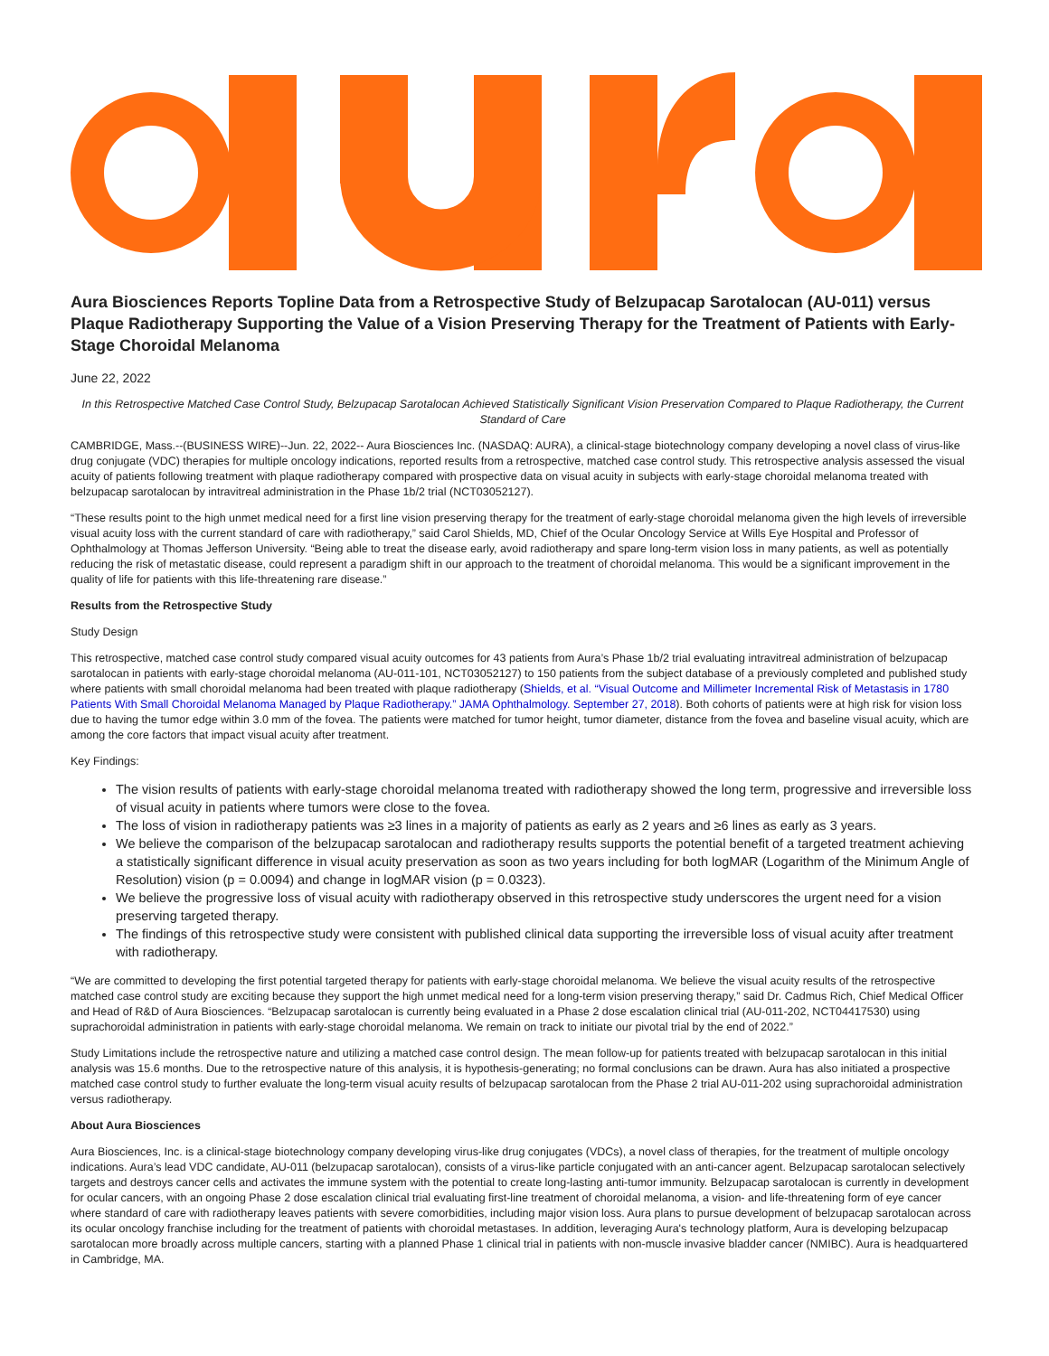Aura Biosciences Reports Topline Data from a Retrospective Study of Belzupacap Sarotalocan (AU-011) versus Plaque Radiotherapy Supporting the Value of a Vision Preserving Therapy for the Treatment of Patients with Early-Stage Choroidal Melanoma
June 22, 2022
In this Retrospective Matched Case Control Study, Belzupacap Sarotalocan Achieved Statistically Significant Vision Preservation Compared to Plaque Radiotherapy, the Current Standard of Care
CAMBRIDGE, Mass.--(BUSINESS WIRE)--Jun. 22, 2022-- Aura Biosciences Inc. (NASDAQ: AURA), a clinical-stage biotechnology company developing a novel class of virus-like drug conjugate (VDC) therapies for multiple oncology indications, reported results from a retrospective, matched case control study. This retrospective analysis assessed the visual acuity of patients following treatment with plaque radiotherapy compared with prospective data on visual acuity in subjects with early-stage choroidal melanoma treated with belzupacap sarotalocan by intravitreal administration in the Phase 1b/2 trial (NCT03052127).
“These results point to the high unmet medical need for a first line vision preserving therapy for the treatment of early-stage choroidal melanoma given the high levels of irreversible visual acuity loss with the current standard of care with radiotherapy,” said Carol Shields, MD, Chief of the Ocular Oncology Service at Wills Eye Hospital and Professor of Ophthalmology at Thomas Jefferson University. “Being able to treat the disease early, avoid radiotherapy and spare long-term vision loss in many patients, as well as potentially reducing the risk of metastatic disease, could represent a paradigm shift in our approach to the treatment of choroidal melanoma. This would be a significant improvement in the quality of life for patients with this life-threatening rare disease.”
Results from the Retrospective Study
Study Design
This retrospective, matched case control study compared visual acuity outcomes for 43 patients from Aura’s Phase 1b/2 trial evaluating intravitreal administration of belzupacap sarotalocan in patients with early-stage choroidal melanoma (AU-011-101, NCT03052127) to 150 patients from the subject database of a previously completed and published study where patients with small choroidal melanoma had been treated with plaque radiotherapy (Shields, et al. “Visual Outcome and Millimeter Incremental Risk of Metastasis in 1780 Patients With Small Choroidal Melanoma Managed by Plaque Radiotherapy.” JAMA Ophthalmology. September 27, 2018). Both cohorts of patients were at high risk for vision loss due to having the tumor edge within 3.0 mm of the fovea. The patients were matched for tumor height, tumor diameter, distance from the fovea and baseline visual acuity, which are among the core factors that impact visual acuity after treatment.
Key Findings:
The vision results of patients with early-stage choroidal melanoma treated with radiotherapy showed the long term, progressive and irreversible loss of visual acuity in patients where tumors were close to the fovea.
The loss of vision in radiotherapy patients was ≥3 lines in a majority of patients as early as 2 years and ≥6 lines as early as 3 years.
We believe the comparison of the belzupacap sarotalocan and radiotherapy results supports the potential benefit of a targeted treatment achieving a statistically significant difference in visual acuity preservation as soon as two years including for both logMAR (Logarithm of the Minimum Angle of Resolution) vision (p = 0.0094) and change in logMAR vision (p = 0.0323).
We believe the progressive loss of visual acuity with radiotherapy observed in this retrospective study underscores the urgent need for a vision preserving targeted therapy.
The findings of this retrospective study were consistent with published clinical data supporting the irreversible loss of visual acuity after treatment with radiotherapy.
“We are committed to developing the first potential targeted therapy for patients with early-stage choroidal melanoma. We believe the visual acuity results of the retrospective matched case control study are exciting because they support the high unmet medical need for a long-term vision preserving therapy,” said Dr. Cadmus Rich, Chief Medical Officer and Head of R&D of Aura Biosciences. “Belzupacap sarotalocan is currently being evaluated in a Phase 2 dose escalation clinical trial (AU-011-202, NCT04417530) using suprachoroidal administration in patients with early-stage choroidal melanoma. We remain on track to initiate our pivotal trial by the end of 2022.”
Study Limitations include the retrospective nature and utilizing a matched case control design. The mean follow-up for patients treated with belzupacap sarotalocan in this initial analysis was 15.6 months. Due to the retrospective nature of this analysis, it is hypothesis-generating; no formal conclusions can be drawn. Aura has also initiated a prospective matched case control study to further evaluate the long-term visual acuity results of belzupacap sarotalocan from the Phase 2 trial AU-011-202 using suprachoroidal administration versus radiotherapy.
About Aura Biosciences
Aura Biosciences, Inc. is a clinical-stage biotechnology company developing virus-like drug conjugates (VDCs), a novel class of therapies, for the treatment of multiple oncology indications. Aura’s lead VDC candidate, AU-011 (belzupacap sarotalocan), consists of a virus-like particle conjugated with an anti-cancer agent. Belzupacap sarotalocan selectively targets and destroys cancer cells and activates the immune system with the potential to create long-lasting anti-tumor immunity. Belzupacap sarotalocan is currently in development for ocular cancers, with an ongoing Phase 2 dose escalation clinical trial evaluating first-line treatment of choroidal melanoma, a vision- and life-threatening form of eye cancer where standard of care with radiotherapy leaves patients with severe comorbidities, including major vision loss. Aura plans to pursue development of belzupacap sarotalocan across its ocular oncology franchise including for the treatment of patients with choroidal metastases. In addition, leveraging Aura's technology platform, Aura is developing belzupacap sarotalocan more broadly across multiple cancers, starting with a planned Phase 1 clinical trial in patients with non-muscle invasive bladder cancer (NMIBC). Aura is headquartered in Cambridge, MA.